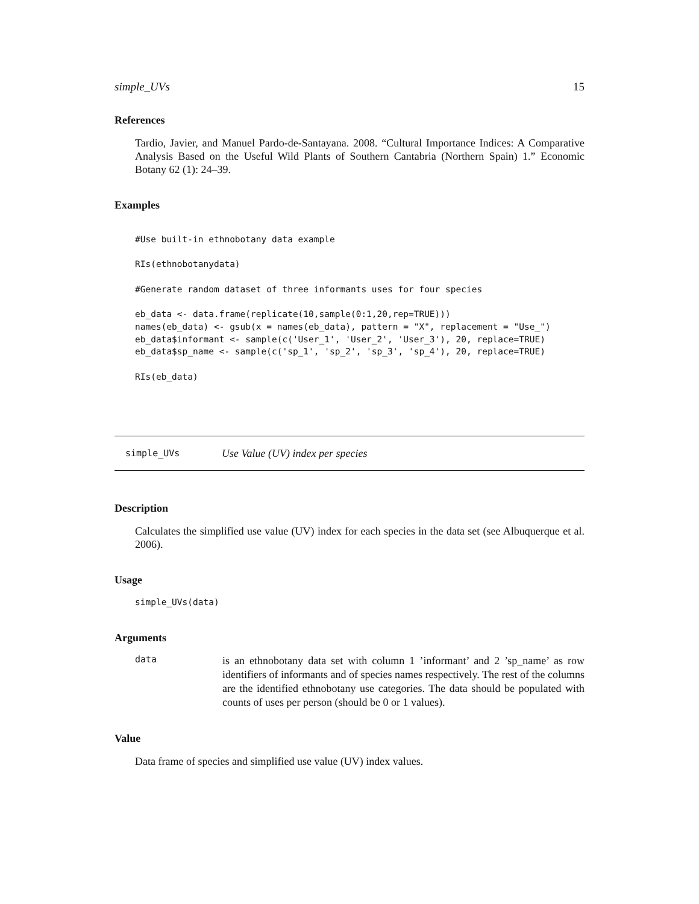simple_UVs 15
References
Tardio, Javier, and Manuel Pardo-de-Santayana. 2008. “Cultural Importance Indices: A Comparative Analysis Based on the Useful Wild Plants of Southern Cantabria (Northern Spain) 1.” Economic Botany 62 (1): 24–39.
Examples
#Use built-in ethnobotany data example

RIs(ethnobotanydata)

#Generate random dataset of three informants uses for four species

eb_data <- data.frame(replicate(10,sample(0:1,20,rep=TRUE)))
names(eb_data) <- gsub(x = names(eb_data), pattern = "X", replacement = "Use_")
eb_data$informant <- sample(c('User_1', 'User_2', 'User_3'), 20, replace=TRUE)
eb_data$sp_name <- sample(c('sp_1', 'sp_2', 'sp_3', 'sp_4'), 20, replace=TRUE)

RIs(eb_data)
simple_UVs Use Value (UV) index per species
Description
Calculates the simplified use value (UV) index for each species in the data set (see Albuquerque et al. 2006).
Usage
simple_UVs(data)
Arguments
data
is an ethnobotany data set with column 1 ’informant’ and 2 ’sp_name’ as row identifiers of informants and of species names respectively. The rest of the columns are the identified ethnobotany use categories. The data should be populated with counts of uses per person (should be 0 or 1 values).
Value
Data frame of species and simplified use value (UV) index values.